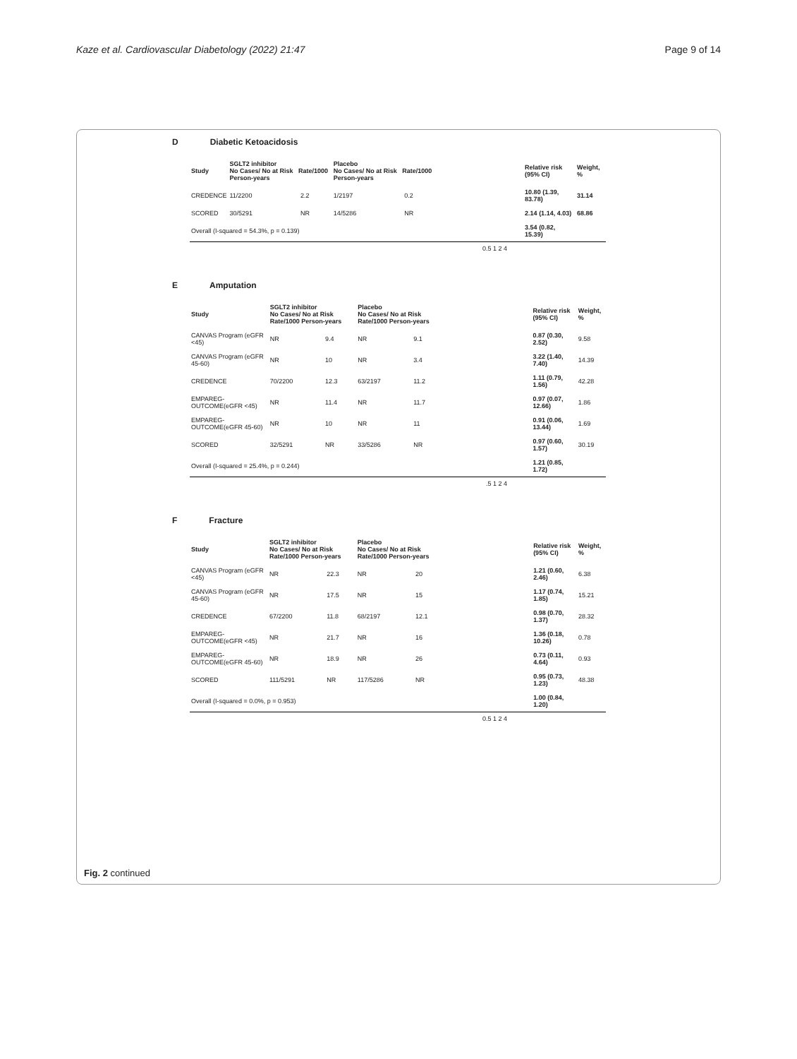Kaze et al. Cardiovascular Diabetology (2022) 21:47
Page 9 of 14
D Diabetic Ketoacidosis
| Study | SGLT2 inhibitor No Cases/ No at Risk Rate/1000 Person-years | | Placebo No Cases/ No at Risk Rate/1000 Person-years | | | Relative risk (95% CI) | Weight, % |
| --- | --- | --- | --- | --- | --- | --- | --- |
| CREDENCE | 11/2200 | 2.2 | 1/2197 | 0.2 | | 10.80 (1.39, 83.78) | 31.14 |
| SCORED | 30/5291 | NR | 14/5286 | NR | | 2.14 (1.14, 4.03) | 68.86 |
| Overall (I-squared = 54.3%, p = 0.139) | | | | | | 3.54 (0.82, 15.39) | |
0.5 1 2 4
E Amputation
| Study | SGLT2 inhibitor No Cases/ No at Risk Rate/1000 Person-years | | Placebo No Cases/ No at Risk Rate/1000 Person-years | | | Relative risk (95% CI) | Weight, % |
| --- | --- | --- | --- | --- | --- | --- | --- |
| CANVAS Program (eGFR <45) | NR | 9.4 | NR | 9.1 | | 0.87 (0.30, 2.52) | 9.58 |
| CANVAS Program (eGFR 45-60) | NR | 10 | NR | 3.4 | | 3.22 (1.40, 7.40) | 14.39 |
| CREDENCE | 70/2200 | 12.3 | 63/2197 | 11.2 | | 1.11 (0.79, 1.56) | 42.28 |
| EMPAREG-OUTCOME(eGFR <45) | NR | 11.4 | NR | 11.7 | | 0.97 (0.07, 12.66) | 1.86 |
| EMPAREG-OUTCOME(eGFR 45-60) | NR | 10 | NR | 11 | | 0.91 (0.06, 13.44) | 1.69 |
| SCORED | 32/5291 | NR | 33/5286 | NR | | 0.97 (0.60, 1.57) | 30.19 |
| Overall (I-squared = 25.4%, p = 0.244) | | | | | | 1.21 (0.85, 1.72) | |
.5 1 2 4
F Fracture
| Study | SGLT2 inhibitor No Cases/ No at Risk Rate/1000 Person-years | | Placebo No Cases/ No at Risk Rate/1000 Person-years | | | Relative risk (95% CI) | Weight, % |
| --- | --- | --- | --- | --- | --- | --- | --- |
| CANVAS Program (eGFR <45) | NR | 22.3 | NR | 20 | | 1.21 (0.60, 2.46) | 6.38 |
| CANVAS Program (eGFR 45-60) | NR | 17.5 | NR | 15 | | 1.17 (0.74, 1.85) | 15.21 |
| CREDENCE | 67/2200 | 11.8 | 68/2197 | 12.1 | | 0.98 (0.70, 1.37) | 28.32 |
| EMPAREG-OUTCOME(eGFR <45) | NR | 21.7 | NR | 16 | | 1.36 (0.18, 10.26) | 0.78 |
| EMPAREG-OUTCOME(eGFR 45-60) | NR | 18.9 | NR | 26 | | 0.73 (0.11, 4.64) | 0.93 |
| SCORED | 111/5291 | NR | 117/5286 | NR | | 0.95 (0.73, 1.23) | 48.38 |
| Overall (I-squared = 0.0%, p = 0.953) | | | | | | 1.00 (0.84, 1.20) | |
0.5 1 2 4
Fig. 2 continued